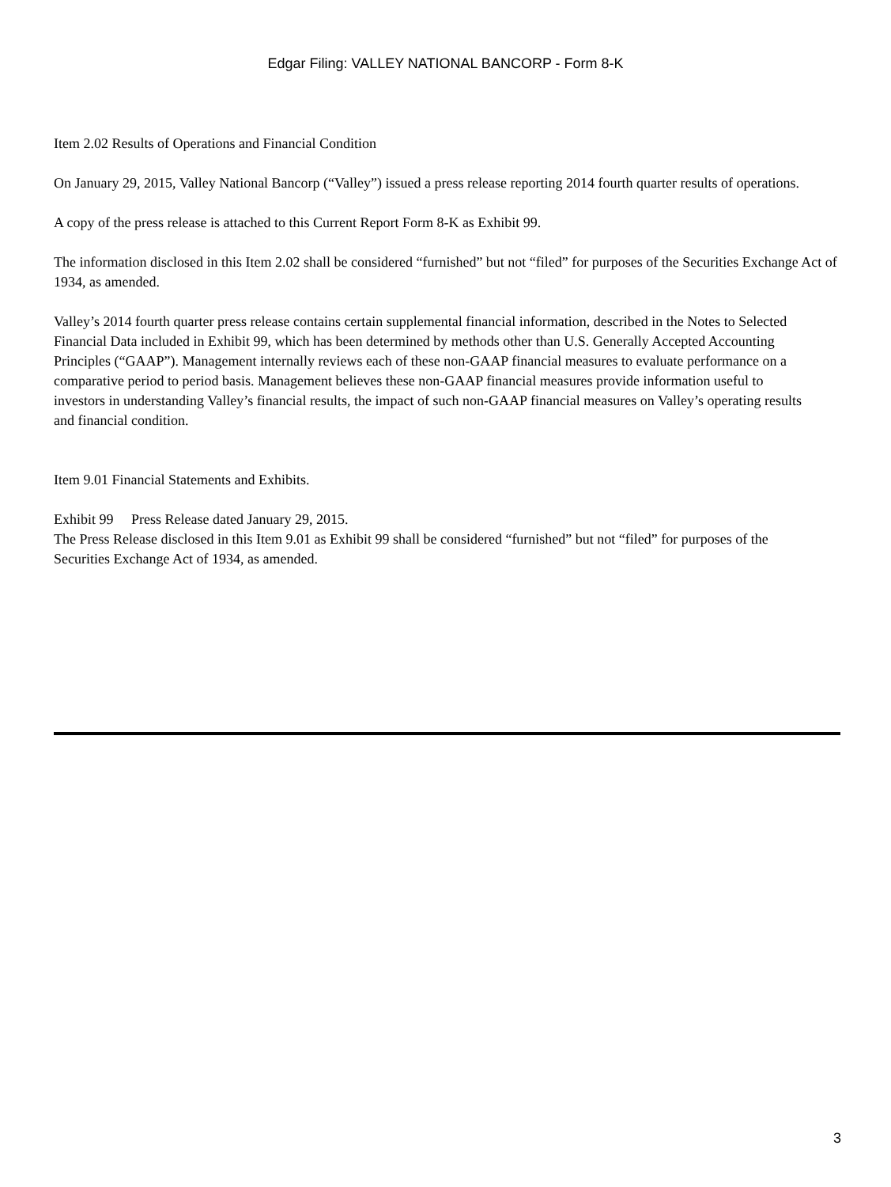Edgar Filing: VALLEY NATIONAL BANCORP - Form 8-K
Item 2.02 Results of Operations and Financial Condition
On January 29, 2015, Valley National Bancorp (“Valley”) issued a press release reporting 2014 fourth quarter results of operations.
A copy of the press release is attached to this Current Report Form 8-K as Exhibit 99.
The information disclosed in this Item 2.02 shall be considered “furnished” but not “filed” for purposes of the Securities Exchange Act of 1934, as amended.
Valley’s 2014 fourth quarter press release contains certain supplemental financial information, described in the Notes to Selected Financial Data included in Exhibit 99, which has been determined by methods other than U.S. Generally Accepted Accounting Principles (“GAAP”). Management internally reviews each of these non-GAAP financial measures to evaluate performance on a comparative period to period basis. Management believes these non-GAAP financial measures provide information useful to investors in understanding Valley’s financial results, the impact of such non-GAAP financial measures on Valley’s operating results and financial condition.
Item 9.01 Financial Statements and Exhibits.
Exhibit 99 Press Release dated January 29, 2015.
The Press Release disclosed in this Item 9.01 as Exhibit 99 shall be considered “furnished” but not “filed” for purposes of the Securities Exchange Act of 1934, as amended.
3